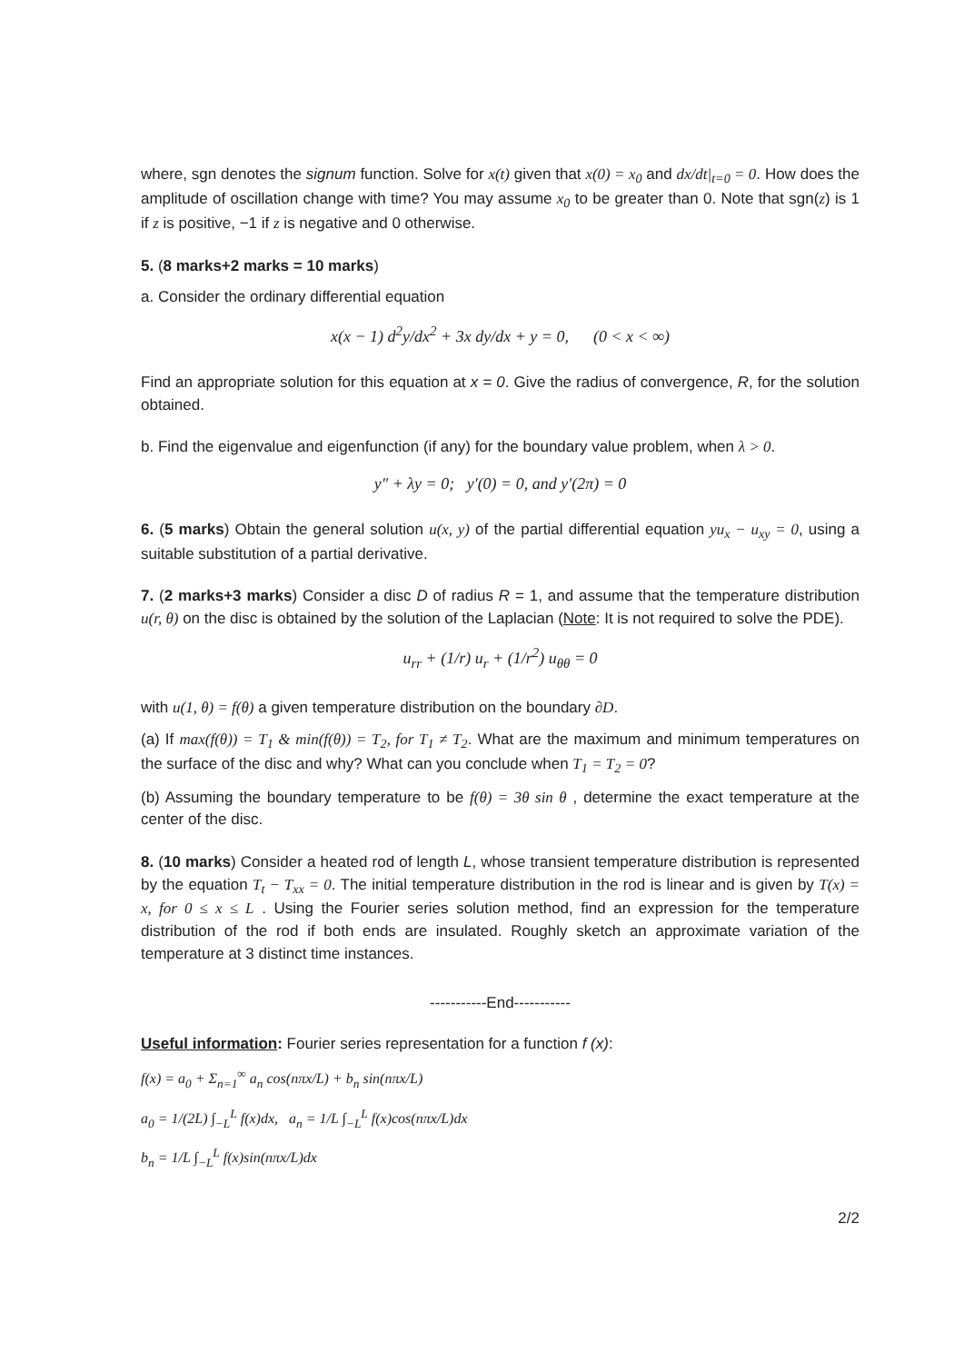where, sgn denotes the signum function. Solve for x(t) given that x(0) = x<sub>0</sub> and dx/dt|<sub>t=0</sub> = 0. How does the amplitude of oscillation change with time? You may assume x<sub>0</sub> to be greater than 0. Note that sgn(z) is 1 if z is positive, −1 if z is negative and 0 otherwise.
5. (8 marks+2 marks = 10 marks)
a. Consider the ordinary differential equation
x(x − 1) d<sup>2</sup>y/dx<sup>2</sup> + 3x dy/dx + y = 0, (0 < x < ∞)
Find an appropriate solution for this equation at x = 0. Give the radius of convergence, R, for the solution obtained.
b. Find the eigenvalue and eigenfunction (if any) for the boundary value problem, when λ > 0.
y″ + λy = 0; y′(0) = 0, and y′(2π) = 0
6. (5 marks) Obtain the general solution u(x, y) of the partial differential equation yu<sub>x</sub> − u<sub>xy</sub> = 0, using a suitable substitution of a partial derivative.
7. (2 marks+3 marks) Consider a disc D of radius R = 1, and assume that the temperature distribution u(r, θ) on the disc is obtained by the solution of the Laplacian (Note: It is not required to solve the PDE).
u<sub>rr</sub> + (1/r) u<sub>r</sub> + (1/r<sup>2</sup>) u<sub>θθ</sub> = 0
with u(1, θ) = f(θ) a given temperature distribution on the boundary ∂D.
(a) If max(f(θ)) = T<sub>1</sub> & min(f(θ)) = T<sub>2</sub>, for T<sub>1</sub> ≠ T<sub>2</sub>. What are the maximum and minimum temperatures on the surface of the disc and why? What can you conclude when T<sub>1</sub> = T<sub>2</sub> = 0?
(b) Assuming the boundary temperature to be f(θ) = 3θ sin θ , determine the exact temperature at the center of the disc.
8. (10 marks) Consider a heated rod of length L, whose transient temperature distribution is represented by the equation T<sub>t</sub> − T<sub>xx</sub> = 0. The initial temperature distribution in the rod is linear and is given by T(x) = x, for 0 ≤ x ≤ L . Using the Fourier series solution method, find an expression for the temperature distribution of the rod if both ends are insulated. Roughly sketch an approximate variation of the temperature at 3 distinct time instances.
-----------End-----------
Useful information: Fourier series representation for a function f (x):
f(x) = a<sub>0</sub> + Σ<sub>n=1</sub><sup>∞</sup> a<sub>n</sub> cos(nπx/L) + b<sub>n</sub> sin(nπx/L)
a<sub>0</sub> = 1/(2L) ∫<sub>−L</sub><sup>L</sup> f(x)dx, a<sub>n</sub> = 1/L ∫<sub>−L</sub><sup>L</sup> f(x)cos(nπx/L)dx
b<sub>n</sub> = 1/L ∫<sub>−L</sub><sup>L</sup> f(x)sin(nπx/L)dx
2/2